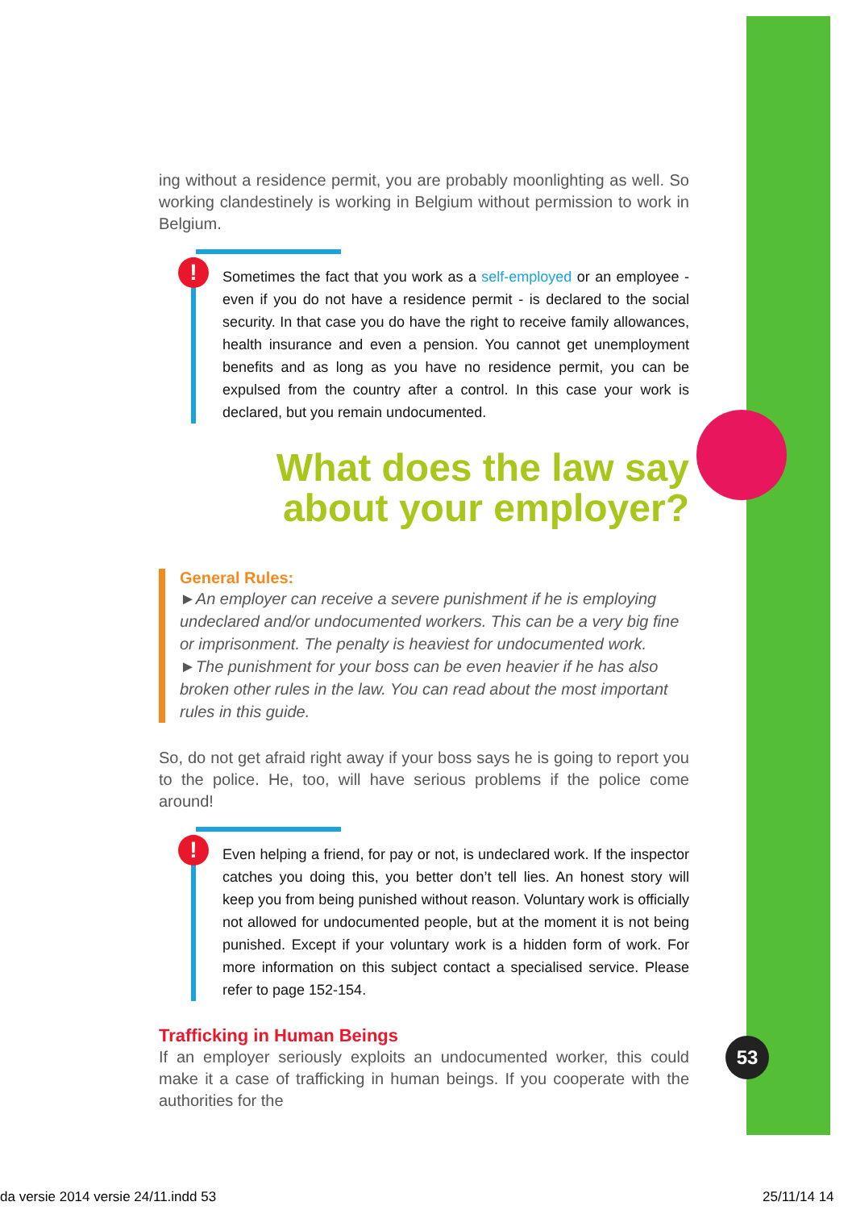ing without a residence permit, you are probably moonlighting as well. So working clandestinely is working in Belgium without permission to work in Belgium.
!
Sometimes the fact that you work as a self-employed or an employee - even if you do not have a residence permit - is declared to the social security. In that case you do have the right to receive family allowances, health insurance and even a pension. You cannot get unemployment benefits and as long as you have no residence permit, you can be expulsed from the country after a control. In this case your work is declared, but you remain undocumented.
What does the law say
about your employer?
General Rules:
►An employer can receive a severe punishment if he is employing undeclared and/or undocumented workers. This can be a very big fine or imprisonment. The penalty is heaviest for undocumented work.
►The punishment for your boss can be even heavier if he has also broken other rules in the law. You can read about the most important rules in this guide.
So, do not get afraid right away if your boss says he is going to report you to the police. He, too, will have serious problems if the police come around!
!
Even helping a friend, for pay or not, is undeclared work. If the inspector catches you doing this, you better don’t tell lies. An honest story will keep you from being punished without reason. Voluntary work is officially not allowed for undocumented people, but at the moment it is not being punished. Except if your voluntary work is a hidden form of work. For more information on this subject contact a specialised service. Please refer to page 152-154.
Trafficking in Human Beings
If an employer seriously exploits an undocumented worker, this could make it a case of trafficking in human beings. If you cooperate with the authorities for the
53
da versie 2014 versie 24/11.indd 53
25/11/14 14